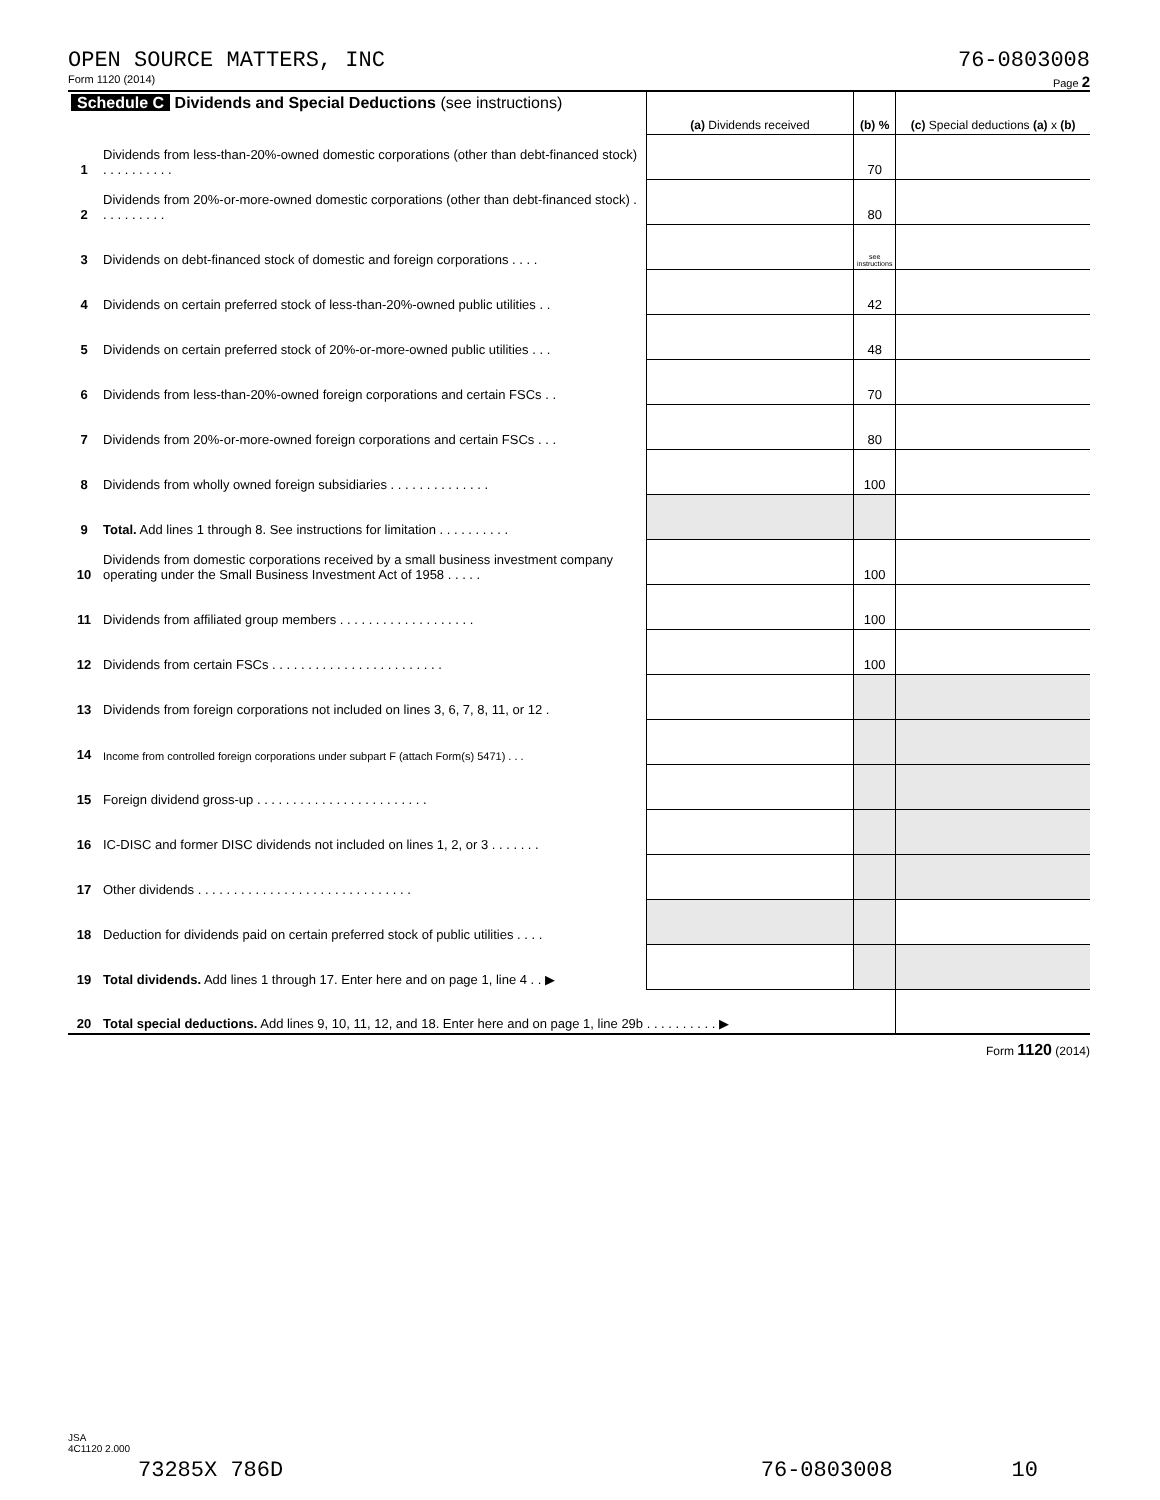OPEN SOURCE MATTERS, INC 76-0803008
Form 1120 (2014) Page 2
| Schedule C Dividends and Special Deductions (see instructions) | | (a) Dividends received | (b) % | (c) Special deductions (a) x (b) |
| --- | --- | --- | --- | --- |
| 1 | Dividends from less-than-20%-owned domestic corporations (other than debt-financed stock) . . . . . . . . . . | | 70 | |
| 2 | Dividends from 20%-or-more-owned domestic corporations (other than debt-financed stock) . . . . . . . . . . | | 80 | |
| 3 | Dividends on debt-financed stock of domestic and foreign corporations . . . . | | see instructions | |
| 4 | Dividends on certain preferred stock of less-than-20%-owned public utilities . . | | 42 | |
| 5 | Dividends on certain preferred stock of 20%-or-more-owned public utilities . . . | | 48 | |
| 6 | Dividends from less-than-20%-owned foreign corporations and certain FSCs . . | | 70 | |
| 7 | Dividends from 20%-or-more-owned foreign corporations and certain FSCs . . . | | 80 | |
| 8 | Dividends from wholly owned foreign subsidiaries . . . . . . . . . . . . . . | | 100 | |
| 9 | Total. Add lines 1 through 8. See instructions for limitation . . . . . . . . . . | | | |
| 10 | Dividends from domestic corporations received by a small business investment company operating under the Small Business Investment Act of 1958 . . . . . | | 100 | |
| 11 | Dividends from affiliated group members . . . . . . . . . . . . . . . . . . . | | 100 | |
| 12 | Dividends from certain FSCs . . . . . . . . . . . . . . . . . . . . . . . . | | 100 | |
| 13 | Dividends from foreign corporations not included on lines 3, 6, 7, 8, 11, or 12 . | | | |
| 14 | Income from controlled foreign corporations under subpart F (attach Form(s) 5471) . . . | | | |
| 15 | Foreign dividend gross-up . . . . . . . . . . . . . . . . . . . . . . . . | | | |
| 16 | IC-DISC and former DISC dividends not included on lines 1, 2, or 3 . . . . . . . | | | |
| 17 | Other dividends . . . . . . . . . . . . . . . . . . . . . . . . . . . . . . | | | |
| 18 | Deduction for dividends paid on certain preferred stock of public utilities . . . . | | | |
| 19 | Total dividends. Add lines 1 through 17. Enter here and on page 1, line 4 . . ▶ | | | |
| 20 | Total special deductions. Add lines 9, 10, 11, 12, and 18. Enter here and on page 1, line 29b . . . . . . . . . . ▶ | | | |
Form 1120 (2014)
JSA
4C1120 2.000
73285X 786D 76-0803008 10